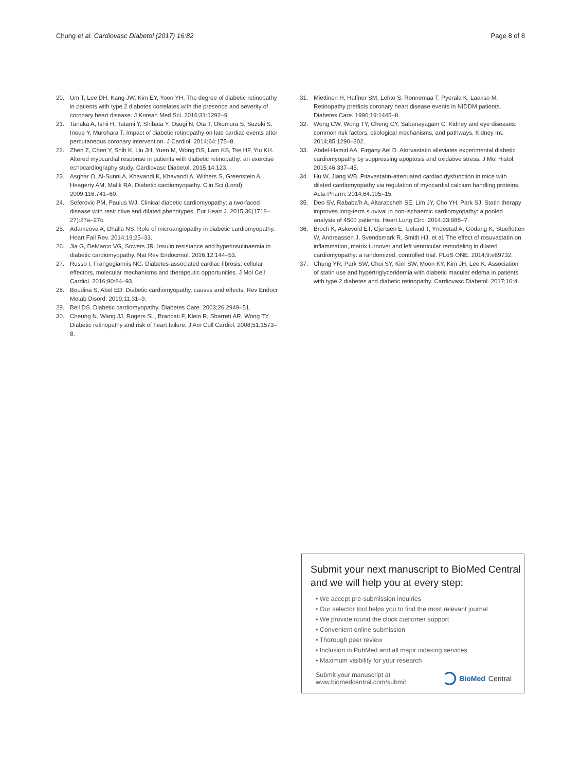Chung et al. Cardiovasc Diabetol (2017) 16:82 Page 8 of 8
20. Um T, Lee DH, Kang JW, Kim EY, Yoon YH. The degree of diabetic retinopathy in patients with type 2 diabetes correlates with the presence and severity of coronary heart disease. J Korean Med Sci. 2016;31:1292–9.
21. Tanaka A, Ishii H, Tatami Y, Shibata Y, Osugi N, Ota T, Okumura S, Suzuki S, Inoue Y, Murohara T. Impact of diabetic retinopathy on late cardiac events after percutaneous coronary intervention. J Cardiol. 2014;64:175–8.
22. Zhen Z, Chen Y, Shih K, Liu JH, Yuen M, Wong DS, Lam KS, Tse HF, Yiu KH. Altered myocardial response in patients with diabetic retinopathy: an exercise echocardiography study. Cardiovasc Diabetol. 2015;14:123.
23. Asghar O, Al-Sunni A, Khavandi K, Khavandi A, Withers S, Greenstein A, Heagerty AM, Malik RA. Diabetic cardiomyopathy. Clin Sci (Lond). 2009;116:741–60.
24. Seferovic PM, Paulus WJ. Clinical diabetic cardiomyopathy: a two-faced disease with restrictive and dilated phenotypes. Eur Heart J. 2015;36(1718–27):27a–27c.
25. Adameova A, Dhalla NS. Role of microangiopathy in diabetic cardiomyopathy. Heart Fail Rev. 2014;19:25–33.
26. Jia G, DeMarco VG, Sowers JR. Insulin resistance and hyperinsulinaemia in diabetic cardiomyopathy. Nat Rev Endocrinol. 2016;12:144–53.
27. Russo I, Frangogiannis NG. Diabetes-associated cardiac fibrosis: cellular effectors, molecular mechanisms and therapeutic opportunities. J Mol Cell Cardiol. 2016;90:84–93.
28. Boudina S, Abel ED. Diabetic cardiomyopathy, causes and effects. Rev Endocr Metab Disord. 2010;11:31–9.
29. Bell DS. Diabetic cardiomyopathy. Diabetes Care. 2003;26:2949–51.
30. Cheung N, Wang JJ, Rogers SL, Brancati F, Klein R, Sharrett AR, Wong TY. Diabetic retinopathy and risk of heart failure. J Am Coll Cardiol. 2008;51:1573–8.
31. Miettinen H, Haffner SM, Lehto S, Ronnemaa T, Pyorala K, Laakso M. Retinopathy predicts coronary heart disease events in NIDDM patients. Diabetes Care. 1996;19:1445–8.
32. Wong CW, Wong TY, Cheng CY, Sabanayagam C. Kidney and eye diseases: common risk factors, etiological mechanisms, and pathways. Kidney Int. 2014;85:1290–302.
33. Abdel-Hamid AA, Firgany Ael D. Atorvastatin alleviates experimental diabetic cardiomyopathy by suppressing apoptosis and oxidative stress. J Mol Histol. 2015;46:337–45.
34. Hu W, Jiang WB. Pitavastatin-attenuated cardiac dysfunction in mice with dilated cardiomyopathy via regulation of myocardial calcium handling proteins. Acta Pharm. 2014;64:105–15.
35. Deo SV, Rababa’h A, Altarabsheh SE, Lim JY, Cho YH, Park SJ. Statin therapy improves long-term survival in non-ischaemic cardiomyopathy: a pooled analysis of 4500 patients. Heart Lung Circ. 2014;23:985–7.
36. Broch K, Askevold ET, Gjertsen E, Ueland T, Yndestad A, Godang K, Stueflotten W, Andreassen J, Svendsmark R, Smith HJ, et al. The effect of rosuvastatin on inflammation, matrix turnover and left ventricular remodeling in dilated cardiomyopathy: a randomized, controlled trial. PLoS ONE. 2014;9:e89732.
37. Chung YR, Park SW, Choi SY, Kim SW, Moon KY, Kim JH, Lee K. Association of statin use and hypertriglyceridemia with diabetic macular edema in patients with type 2 diabetes and diabetic retinopathy. Cardiovasc Diabetol. 2017;16:4.
Submit your next manuscript to BioMed Central and we will help you at every step:
• We accept pre-submission inquiries
• Our selector tool helps you to find the most relevant journal
• We provide round the clock customer support
• Convenient online submission
• Thorough peer review
• Inclusion in PubMed and all major indexing services
• Maximum visibility for your research
Submit your manuscript at
www.biomedcentral.com/submit BioMed Central